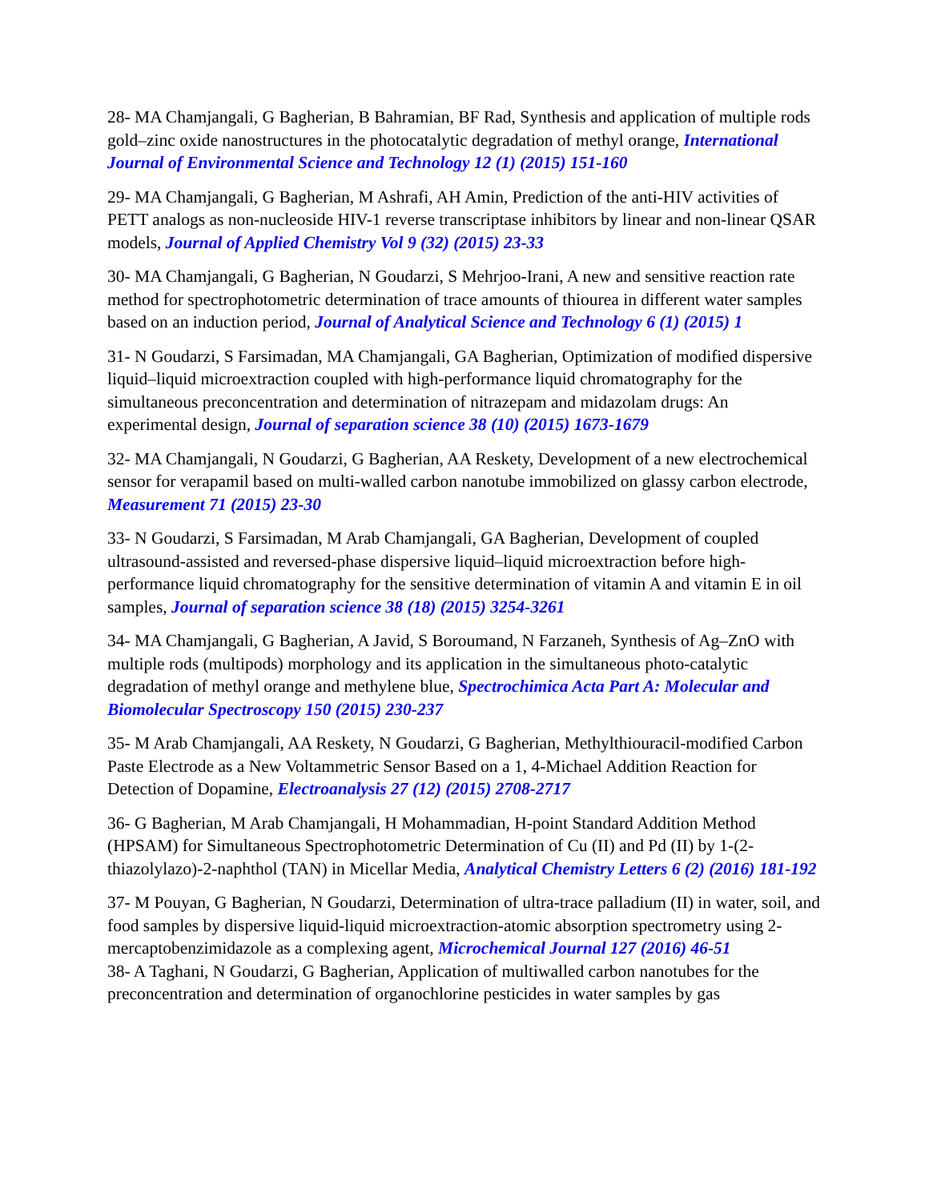28- MA Chamjangali, G Bagherian, B Bahramian, BF Rad, Synthesis and application of multiple rods gold–zinc oxide nanostructures in the photocatalytic degradation of methyl orange, International Journal of Environmental Science and Technology 12 (1) (2015) 151-160
29- MA Chamjangali, G Bagherian, M Ashrafi, AH Amin, Prediction of the anti-HIV activities of PETT analogs as non-nucleoside HIV-1 reverse transcriptase inhibitors by linear and non-linear QSAR models, Journal of Applied Chemistry Vol 9 (32) (2015) 23-33
30- MA Chamjangali, G Bagherian, N Goudarzi, S Mehrjoo-Irani, A new and sensitive reaction rate method for spectrophotometric determination of trace amounts of thiourea in different water samples based on an induction period, Journal of Analytical Science and Technology 6 (1) (2015) 1
31- N Goudarzi, S Farsimadan, MA Chamjangali, GA Bagherian, Optimization of modified dispersive liquid–liquid microextraction coupled with high‐performance liquid chromatography for the simultaneous preconcentration and determination of nitrazepam and midazolam drugs: An experimental design, Journal of separation science 38 (10) (2015) 1673-1679
32- MA Chamjangali, N Goudarzi, G Bagherian, AA Reskety, Development of a new electrochemical sensor for verapamil based on multi-walled carbon nanotube immobilized on glassy carbon electrode, Measurement 71 (2015) 23-30
33- N Goudarzi, S Farsimadan, M Arab Chamjangali, GA Bagherian, Development of coupled ultrasound‐assisted and reversed‐phase dispersive liquid–liquid microextraction before high‐performance liquid chromatography for the sensitive determination of vitamin A and vitamin E in oil samples, Journal of separation science 38 (18) (2015) 3254-3261
34- MA Chamjangali, G Bagherian, A Javid, S Boroumand, N Farzaneh, Synthesis of Ag–ZnO with multiple rods (multipods) morphology and its application in the simultaneous photo-catalytic degradation of methyl orange and methylene blue, Spectrochimica Acta Part A: Molecular and Biomolecular Spectroscopy 150 (2015) 230-237
35- M Arab Chamjangali, AA Reskety, N Goudarzi, G Bagherian, Methylthiouracil-modified Carbon Paste Electrode as a New Voltammetric Sensor Based on a 1, 4-Michael Addition Reaction for Detection of Dopamine, Electroanalysis 27 (12) (2015) 2708-2717
36- G Bagherian, M Arab Chamjangali, H Mohammadian, H-point Standard Addition Method (HPSAM) for Simultaneous Spectrophotometric Determination of Cu (II) and Pd (II) by 1-(2-thiazolylazo)-2-naphthol (TAN) in Micellar Media, Analytical Chemistry Letters 6 (2) (2016) 181-192
37- M Pouyan, G Bagherian, N Goudarzi, Determination of ultra-trace palladium (II) in water, soil, and food samples by dispersive liquid-liquid microextraction-atomic absorption spectrometry using 2-mercaptobenzimidazole as a complexing agent, Microchemical Journal 127 (2016) 46-51
38- A Taghani, N Goudarzi, G Bagherian, Application of multiwalled carbon nanotubes for the preconcentration and determination of organochlorine pesticides in water samples by gas